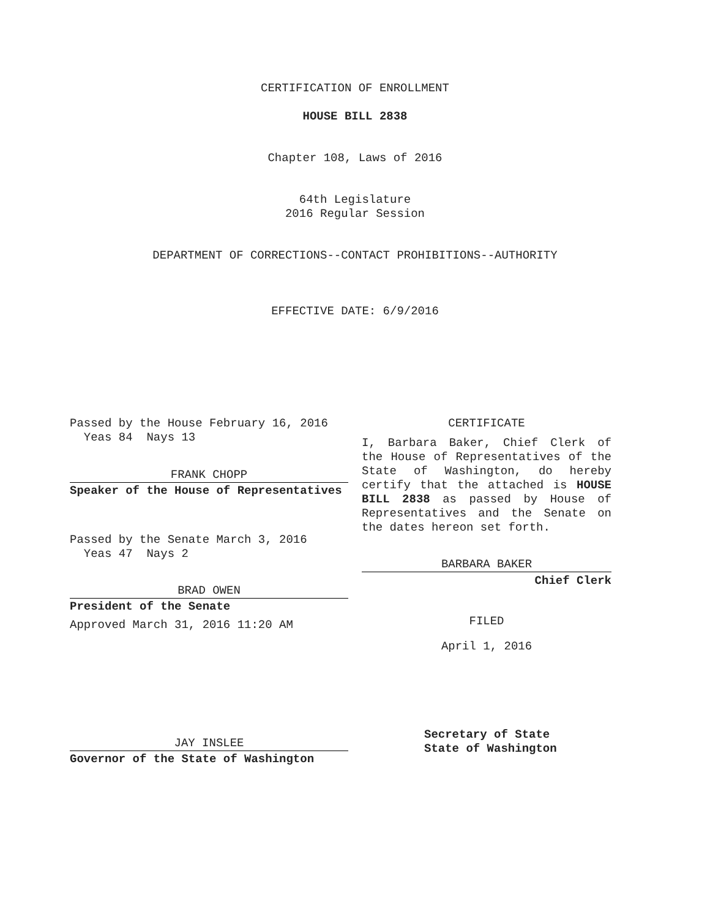CERTIFICATION OF ENROLLMENT
HOUSE BILL 2838
Chapter 108, Laws of 2016
64th Legislature
2016 Regular Session
DEPARTMENT OF CORRECTIONS--CONTACT PROHIBITIONS--AUTHORITY
EFFECTIVE DATE: 6/9/2016
Passed by the House February 16, 2016
Yeas 84 Nays 13
FRANK CHOPP
Speaker of the House of Representatives
Passed by the Senate March 3, 2016
Yeas 47 Nays 2
BRAD OWEN
President of the Senate
Approved March 31, 2016 11:20 AM
JAY INSLEE
Governor of the State of Washington
CERTIFICATE
I, Barbara Baker, Chief Clerk of the House of Representatives of the State of Washington, do hereby certify that the attached is HOUSE BILL 2838 as passed by House of Representatives and the Senate on the dates hereon set forth.
BARBARA BAKER
Chief Clerk
FILED
April 1, 2016
Secretary of State
State of Washington